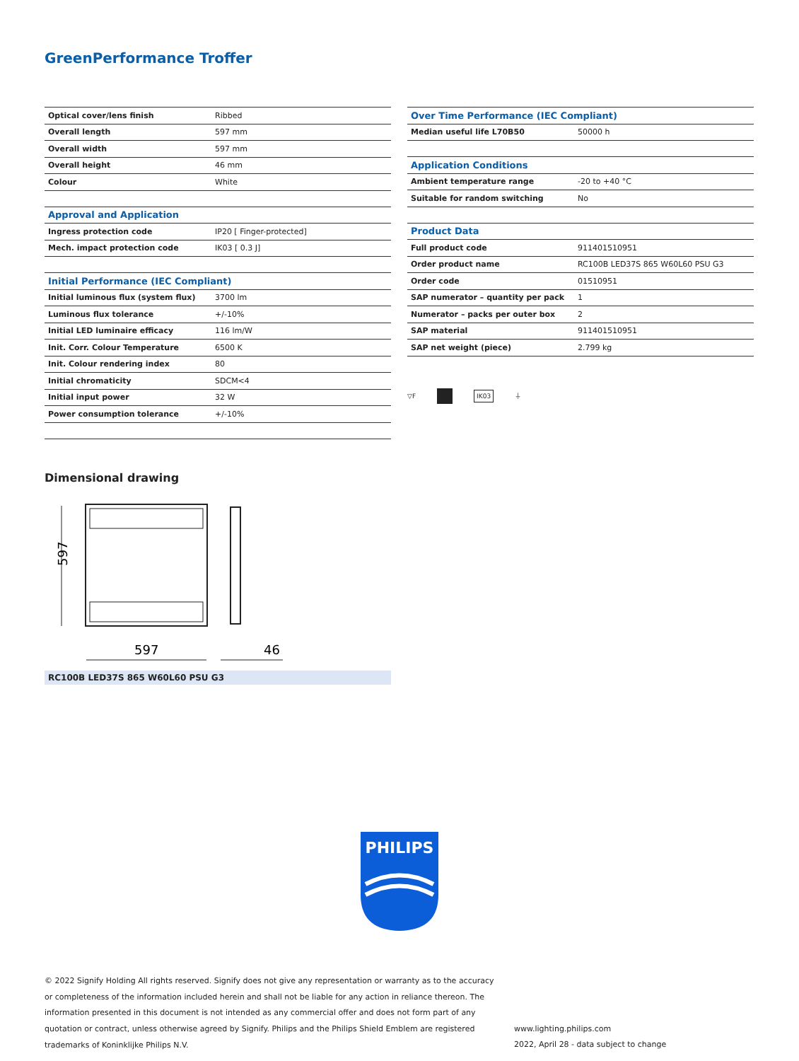GreenPerformance Troffer
| Optical cover/lens finish | Ribbed |
| Overall length | 597 mm |
| Overall width | 597 mm |
| Overall height | 46 mm |
| Colour | White |
| Approval and Application | |
| Ingress protection code | IP20 [ Finger-protected] |
| Mech. impact protection code | IK03 [ 0.3 J] |
| Initial Performance (IEC Compliant) | |
| Initial luminous flux (system flux) | 3700 lm |
| Luminous flux tolerance | +/-10% |
| Initial LED luminaire efficacy | 116 lm/W |
| Init. Corr. Colour Temperature | 6500 K |
| Init. Colour rendering index | 80 |
| Initial chromaticity | SDCM<4 |
| Initial input power | 32 W |
| Power consumption tolerance | +/-10% |
| Over Time Performance (IEC Compliant) | |
| Median useful life L70B50 | 50000 h |
| Application Conditions | |
| Ambient temperature range | -20 to +40 °C |
| Suitable for random switching | No |
| Product Data | |
| Full product code | 911401510951 |
| Order product name | RC100B LED37S 865 W60L60 PSU G3 |
| Order code | 01510951 |
| SAP numerator – quantity per pack | 1 |
| Numerator – packs per outer box | 2 |
| SAP material | 911401510951 |
| SAP net weight (piece) | 2.799 kg |
▽F IK03 ⏚
Dimensional drawing
597
597
46
RC100B LED37S 865 W60L60 PSU G3
PHILIPS
© 2022 Signify Holding All rights reserved. Signify does not give any representation or warranty as to the accuracy or completeness of the information included herein and shall not be liable for any action in reliance thereon. The information presented in this document is not intended as any commercial offer and does not form part of any quotation or contract, unless otherwise agreed by Signify. Philips and the Philips Shield Emblem are registered trademarks of Koninklijke Philips N.V.
www.lighting.philips.com
2022, April 28 - data subject to change